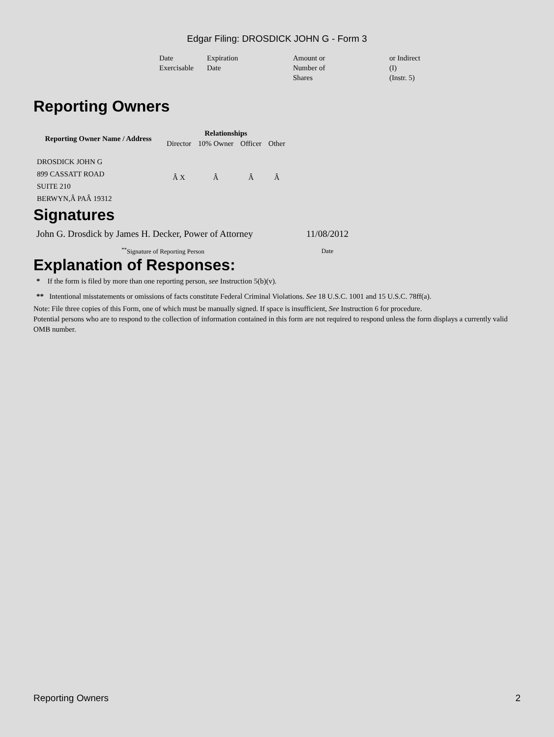Edgar Filing: DROSDICK JOHN G - Form 3
| Date Exercisable | Expiration Date | Amount or Number of Shares | or Indirect (I) (Instr. 5) |
Reporting Owners
| Reporting Owner Name / Address | Relationships | | | |
| --- | --- | --- | --- | --- |
| | Director | 10% Owner | Officer | Other |
| DROSDICK JOHN G 899 CASSATT ROAD SUITE 210 BERWYN,Â PAÂ 19312 | Â X | Â | Â | Â |
Signatures
| John G. Drosdick by James H. Decker, Power of Attorney | 11/08/2012 |
| <sup>**</sup> Signature of Reporting Person | Date |
Explanation of Responses:
* If the form is filed by more than one reporting person, see Instruction 5(b)(v).
** Intentional misstatements or omissions of facts constitute Federal Criminal Violations. See 18 U.S.C. 1001 and 15 U.S.C. 78ff(a).
Note: File three copies of this Form, one of which must be manually signed. If space is insufficient, See Instruction 6 for procedure.
Potential persons who are to respond to the collection of information contained in this form are not required to respond unless the form displays a currently valid OMB number.
Reporting Owners 2